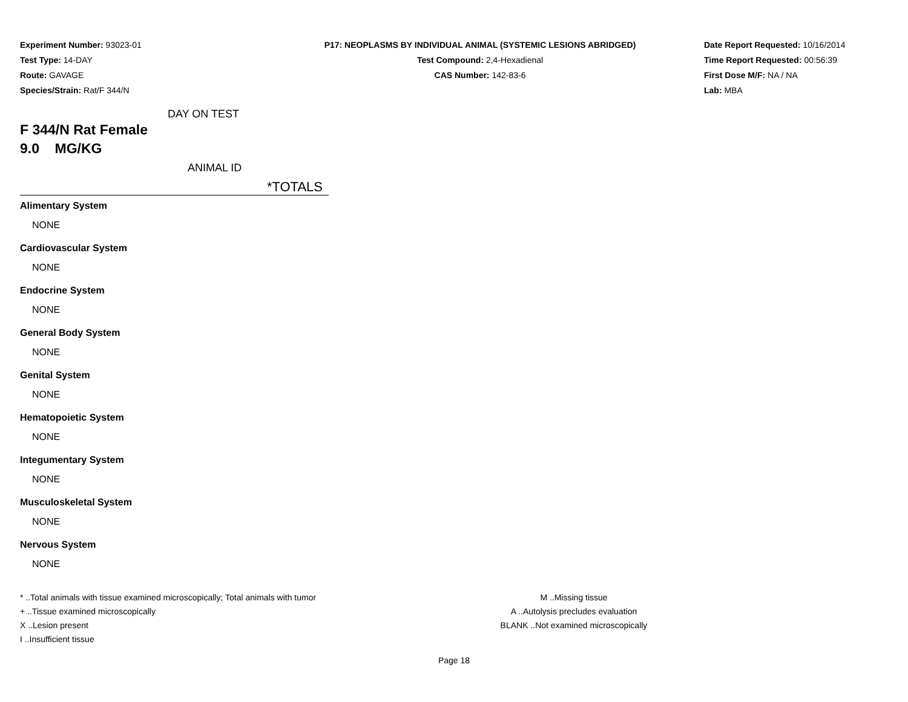Experiment Number: 93023-01
Test Type: 14-DAY
Route: GAVAGE
Species/Strain: Rat/F 344/N
P17: NEOPLASMS BY INDIVIDUAL ANIMAL (SYSTEMIC LESIONS ABRIDGED)
Test Compound: 2,4-Hexadienal
CAS Number: 142-83-6
Date Report Requested: 10/16/2014
Time Report Requested: 00:56:39
First Dose M/F: NA / NA
Lab: MBA
DAY ON TEST
F 344/N Rat Female
9.0 MG/KG
ANIMAL ID
*TOTALS
Alimentary System
NONE
Cardiovascular System
NONE
Endocrine System
NONE
General Body System
NONE
Genital System
NONE
Hematopoietic System
NONE
Integumentary System
NONE
Musculoskeletal System
NONE
Nervous System
NONE
* ..Total animals with tissue examined microscopically; Total animals with tumor
+ ..Tissue examined microscopically
X ..Lesion present
I ..Insufficient tissue
M ..Missing tissue
A ..Autolysis precludes evaluation
BLANK ..Not examined microscopically
Page 18